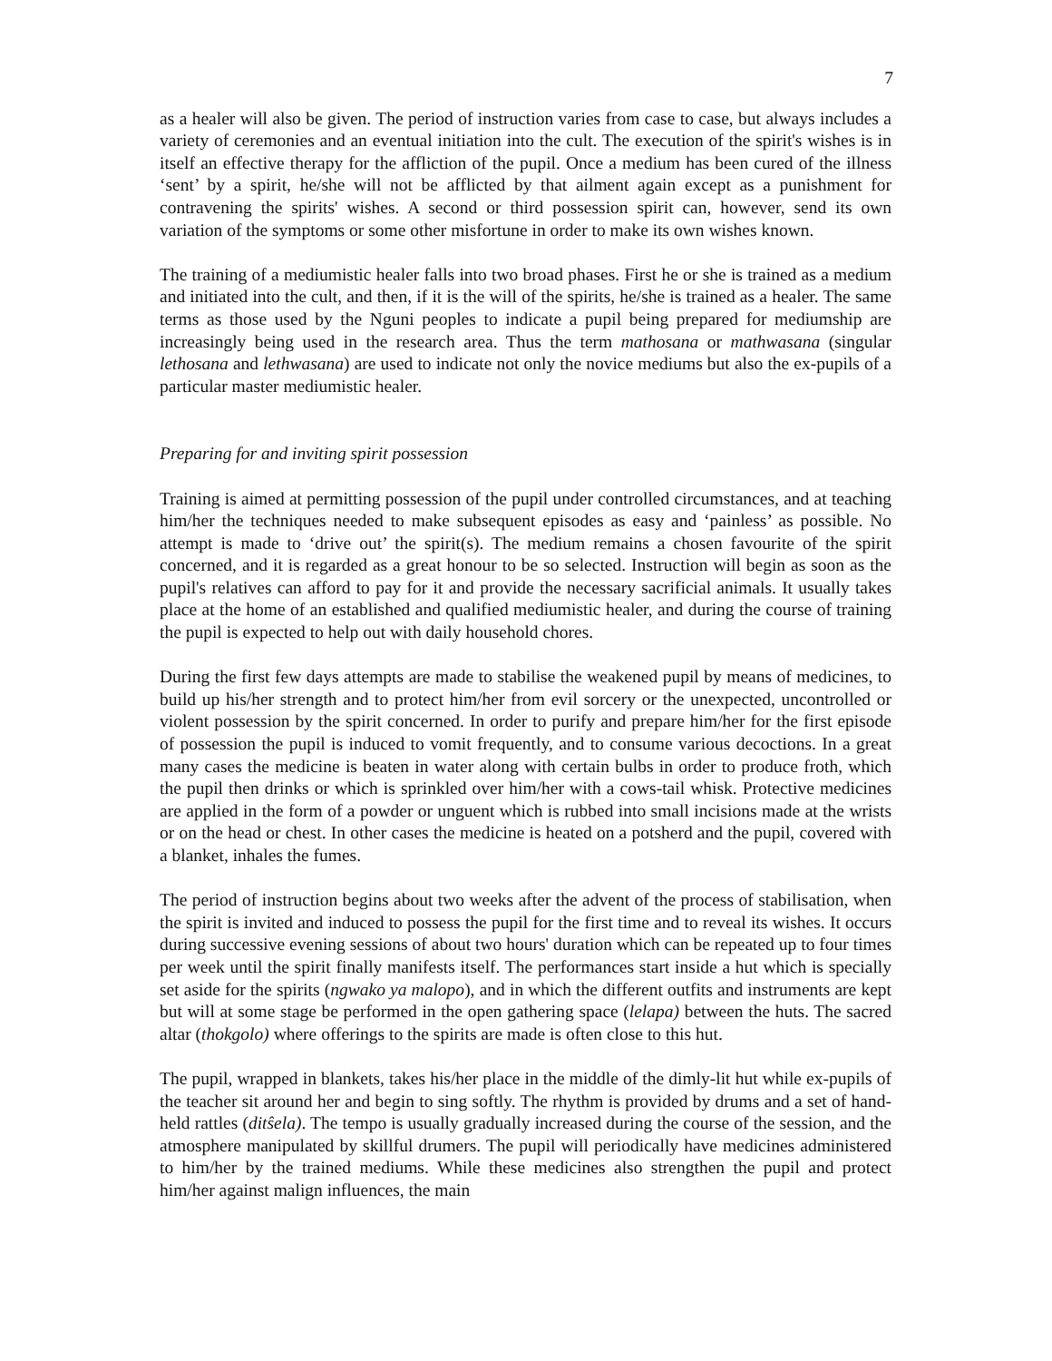7
as a healer will also be given. The period of instruction varies from case to case, but always includes a variety of ceremonies and an eventual initiation into the cult. The execution of the spirit's wishes is in itself an effective therapy for the affliction of the pupil. Once a medium has been cured of the illness ‘sent’ by a spirit, he/she will not be afflicted by that ailment again except as a punishment for contravening the spirits' wishes. A second or third possession spirit can, however, send its own variation of the symptoms or some other misfortune in order to make its own wishes known.
The training of a mediumistic healer falls into two broad phases. First he or she is trained as a medium and initiated into the cult, and then, if it is the will of the spirits, he/she is trained as a healer. The same terms as those used by the Nguni peoples to indicate a pupil being prepared for mediumship are increasingly being used in the research area. Thus the term mathosana or mathwasana (singular lethosana and lethwasana) are used to indicate not only the novice mediums but also the ex-pupils of a particular master mediumistic healer.
Preparing for and inviting spirit possession
Training is aimed at permitting possession of the pupil under controlled circumstances, and at teaching him/her the techniques needed to make subsequent episodes as easy and ‘painless’ as possible. No attempt is made to ‘drive out’ the spirit(s). The medium remains a chosen favourite of the spirit concerned, and it is regarded as a great honour to be so selected. Instruction will begin as soon as the pupil's relatives can afford to pay for it and provide the necessary sacrificial animals. It usually takes place at the home of an established and qualified mediumistic healer, and during the course of training the pupil is expected to help out with daily household chores.
During the first few days attempts are made to stabilise the weakened pupil by means of medicines, to build up his/her strength and to protect him/her from evil sorcery or the unexpected, uncontrolled or violent possession by the spirit concerned. In order to purify and prepare him/her for the first episode of possession the pupil is induced to vomit frequently, and to consume various decoctions. In a great many cases the medicine is beaten in water along with certain bulbs in order to produce froth, which the pupil then drinks or which is sprinkled over him/her with a cows-tail whisk. Protective medicines are applied in the form of a powder or unguent which is rubbed into small incisions made at the wrists or on the head or chest. In other cases the medicine is heated on a potsherd and the pupil, covered with a blanket, inhales the fumes.
The period of instruction begins about two weeks after the advent of the process of stabilisation, when the spirit is invited and induced to possess the pupil for the first time and to reveal its wishes. It occurs during successive evening sessions of about two hours' duration which can be repeated up to four times per week until the spirit finally manifests itself. The performances start inside a hut which is specially set aside for the spirits (ngwako ya malopo), and in which the different outfits and instruments are kept but will at some stage be performed in the open gathering space (lelapa) between the huts. The sacred altar (thokgolo) where offerings to the spirits are made is often close to this hut.
The pupil, wrapped in blankets, takes his/her place in the middle of the dimly-lit hut while ex-pupils of the teacher sit around her and begin to sing softly. The rhythm is provided by drums and a set of hand-held rattles (ditŝela). The tempo is usually gradually increased during the course of the session, and the atmosphere manipulated by skillful drumers. The pupil will periodically have medicines administered to him/her by the trained mediums. While these medicines also strengthen the pupil and protect him/her against malign influences, the main